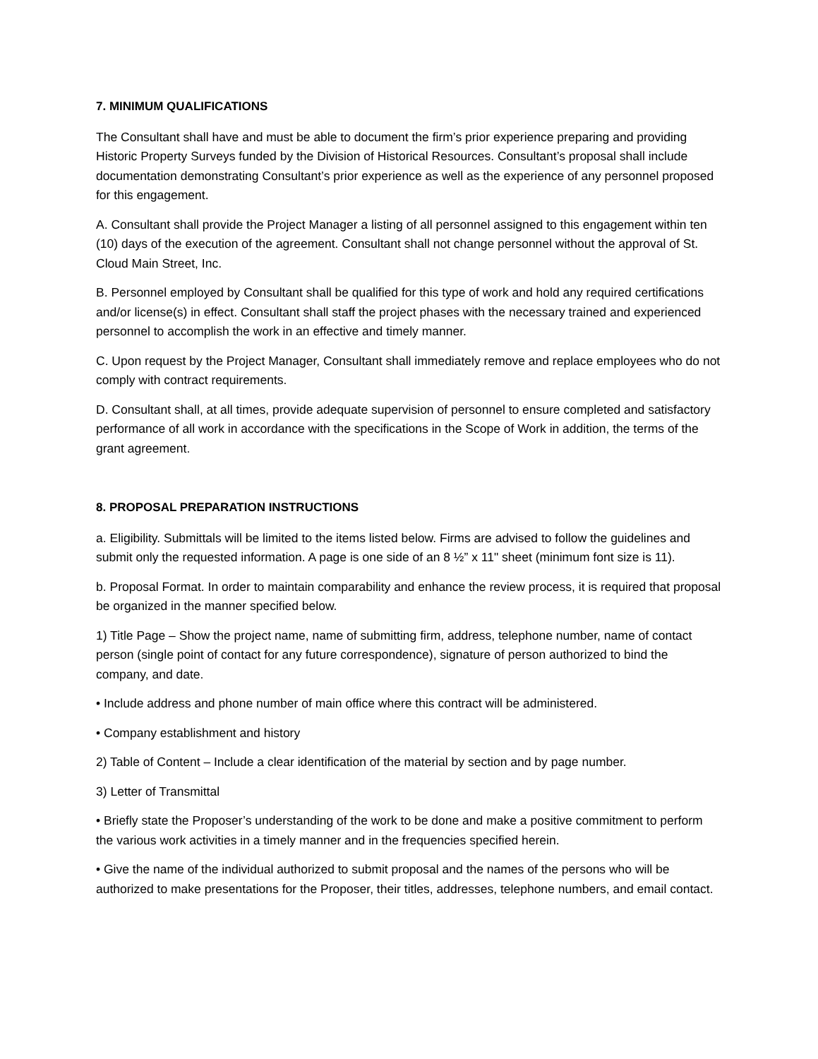7. MINIMUM QUALIFICATIONS
The Consultant shall have and must be able to document the firm’s prior experience preparing and providing Historic Property Surveys funded by the Division of Historical Resources. Consultant’s proposal shall include documentation demonstrating Consultant’s prior experience as well as the experience of any personnel proposed for this engagement.
A. Consultant shall provide the Project Manager a listing of all personnel assigned to this engagement within ten (10) days of the execution of the agreement. Consultant shall not change personnel without the approval of St. Cloud Main Street, Inc.
B. Personnel employed by Consultant shall be qualified for this type of work and hold any required certifications and/or license(s) in effect. Consultant shall staff the project phases with the necessary trained and experienced personnel to accomplish the work in an effective and timely manner.
C. Upon request by the Project Manager, Consultant shall immediately remove and replace employees who do not comply with contract requirements.
D. Consultant shall, at all times, provide adequate supervision of personnel to ensure completed and satisfactory performance of all work in accordance with the specifications in the Scope of Work in addition, the terms of the grant agreement.
8. PROPOSAL PREPARATION INSTRUCTIONS
a. Eligibility. Submittals will be limited to the items listed below. Firms are advised to follow the guidelines and submit only the requested information. A page is one side of an 8 ½” x 11" sheet (minimum font size is 11).
b. Proposal Format. In order to maintain comparability and enhance the review process, it is required that proposal be organized in the manner specified below.
1) Title Page – Show the project name, name of submitting firm, address, telephone number, name of contact person (single point of contact for any future correspondence), signature of person authorized to bind the company, and date.
• Include address and phone number of main office where this contract will be administered.
• Company establishment and history
2) Table of Content – Include a clear identification of the material by section and by page number.
3) Letter of Transmittal
• Briefly state the Proposer’s understanding of the work to be done and make a positive commitment to perform the various work activities in a timely manner and in the frequencies specified herein.
• Give the name of the individual authorized to submit proposal and the names of the persons who will be authorized to make presentations for the Proposer, their titles, addresses, telephone numbers, and email contact.